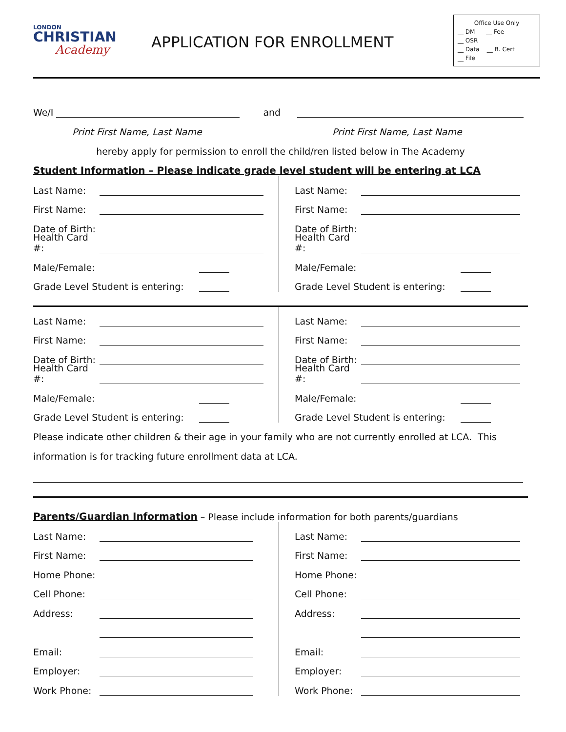LONDON
CHRISTIAN
Academy
APPLICATION FOR ENROLLMENT
Office Use Only
__ DM __ Fee
__ OSR
__ Data __ B. Cert
__ File
We/I and
Print First Name, Last Name Print First Name, Last Name
hereby apply for permission to enroll the child/ren listed below in The Academy
Student Information – Please indicate grade level student will be entering at LCA
Last Name:
First Name:
Date of Birth:
Health Card #:
Male/Female:
Grade Level Student is entering:
Last Name:
First Name:
Date of Birth:
Health Card #:
Male/Female:
Grade Level Student is entering:
Last Name:
First Name:
Date of Birth:
Health Card #:
Male/Female:
Grade Level Student is entering:
Last Name:
First Name:
Date of Birth:
Health Card #:
Male/Female:
Grade Level Student is entering:
Please indicate other children & their age in your family who are not currently enrolled at LCA. This
information is for tracking future enrollment data at LCA.
Parents/Guardian Information – Please include information for both parents/guardians
Last Name:
First Name:
Home Phone:
Cell Phone:
Address:
Email:
Employer:
Work Phone:
Last Name:
First Name:
Home Phone:
Cell Phone:
Address:
Email:
Employer:
Work Phone: